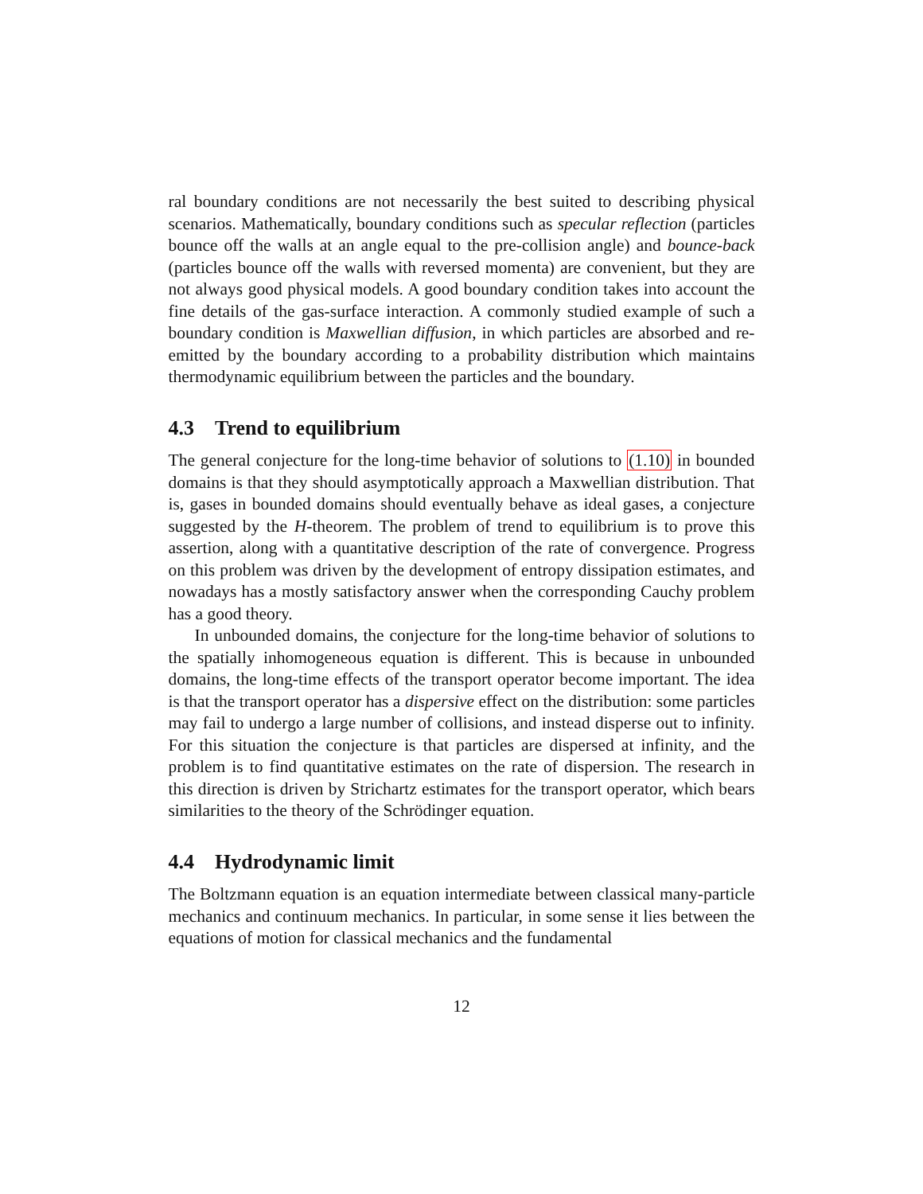ral boundary conditions are not necessarily the best suited to describing physical scenarios. Mathematically, boundary conditions such as specular reflection (particles bounce off the walls at an angle equal to the pre-collision angle) and bounce-back (particles bounce off the walls with reversed momenta) are convenient, but they are not always good physical models. A good boundary condition takes into account the fine details of the gas-surface interaction. A commonly studied example of such a boundary condition is Maxwellian diffusion, in which particles are absorbed and re-emitted by the boundary according to a probability distribution which maintains thermodynamic equilibrium between the particles and the boundary.
4.3 Trend to equilibrium
The general conjecture for the long-time behavior of solutions to (1.10) in bounded domains is that they should asymptotically approach a Maxwellian distribution. That is, gases in bounded domains should eventually behave as ideal gases, a conjecture suggested by the H-theorem. The problem of trend to equilibrium is to prove this assertion, along with a quantitative description of the rate of convergence. Progress on this problem was driven by the development of entropy dissipation estimates, and nowadays has a mostly satisfactory answer when the corresponding Cauchy problem has a good theory.
In unbounded domains, the conjecture for the long-time behavior of solutions to the spatially inhomogeneous equation is different. This is because in unbounded domains, the long-time effects of the transport operator become important. The idea is that the transport operator has a dispersive effect on the distribution: some particles may fail to undergo a large number of collisions, and instead disperse out to infinity. For this situation the conjecture is that particles are dispersed at infinity, and the problem is to find quantitative estimates on the rate of dispersion. The research in this direction is driven by Strichartz estimates for the transport operator, which bears similarities to the theory of the Schrödinger equation.
4.4 Hydrodynamic limit
The Boltzmann equation is an equation intermediate between classical many-particle mechanics and continuum mechanics. In particular, in some sense it lies between the equations of motion for classical mechanics and the fundamental
12